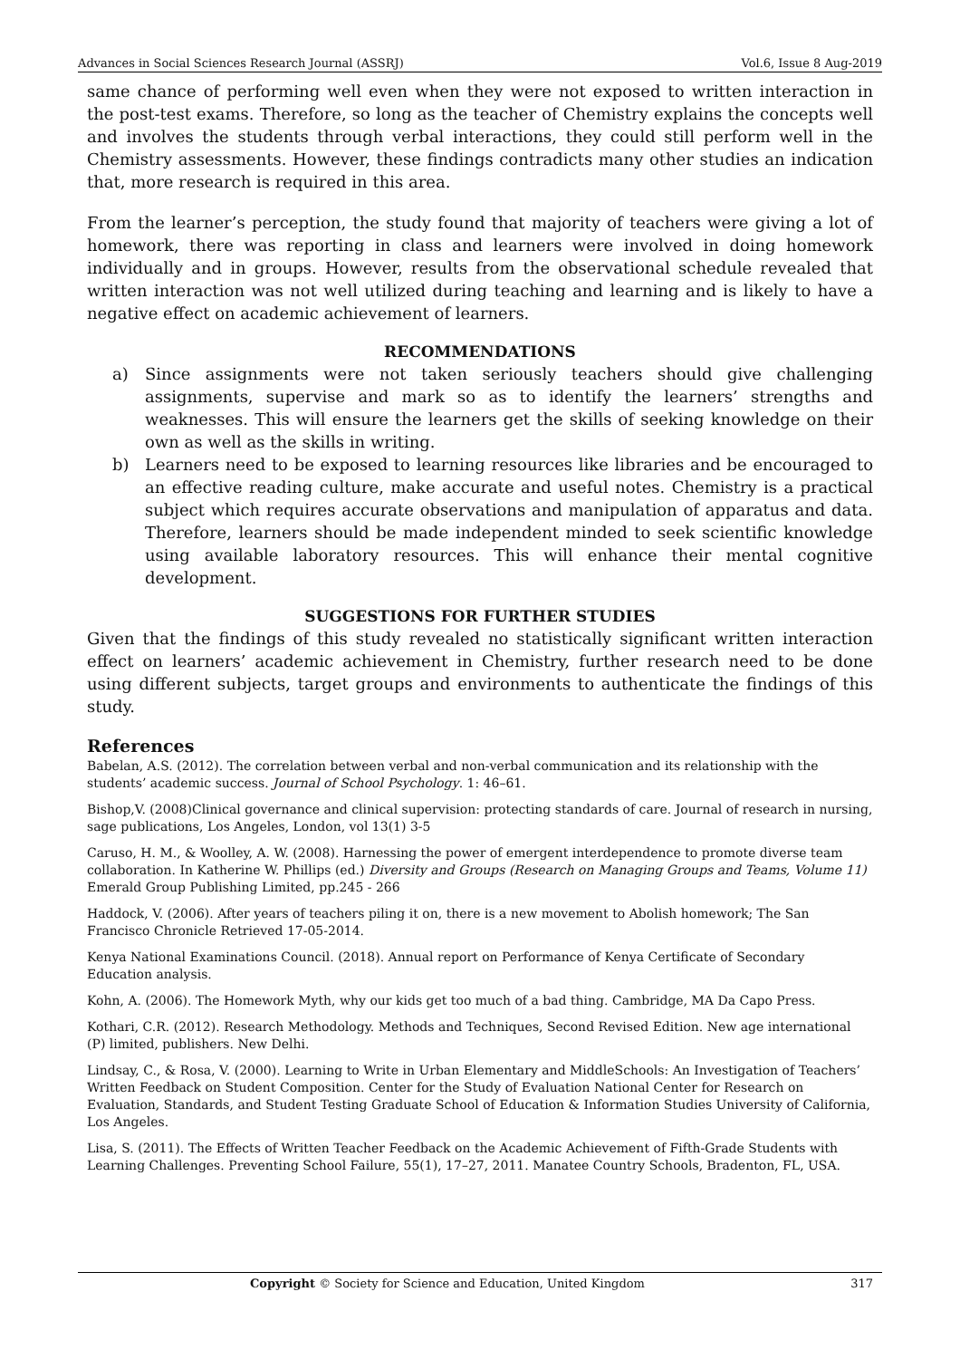Advances in Social Sciences Research Journal (ASSRJ) Vol.6, Issue 8 Aug-2019
same chance of performing well even when they were not exposed to written interaction in the post-test exams. Therefore, so long as the teacher of Chemistry explains the concepts well and involves the students through verbal interactions, they could still perform well in the Chemistry assessments. However, these findings contradicts many other studies an indication that, more research is required in this area.
From the learner’s perception, the study found that majority of teachers were giving a lot of homework, there was reporting in class and learners were involved in doing homework individually and in groups. However, results from the observational schedule revealed that written interaction was not well utilized during teaching and learning and is likely to have a negative effect on academic achievement of learners.
RECOMMENDATIONS
a) Since assignments were not taken seriously teachers should give challenging assignments, supervise and mark so as to identify the learners’ strengths and weaknesses. This will ensure the learners get the skills of seeking knowledge on their own as well as the skills in writing.
b) Learners need to be exposed to learning resources like libraries and be encouraged to an effective reading culture, make accurate and useful notes. Chemistry is a practical subject which requires accurate observations and manipulation of apparatus and data. Therefore, learners should be made independent minded to seek scientific knowledge using available laboratory resources. This will enhance their mental cognitive development.
SUGGESTIONS FOR FURTHER STUDIES
Given that the findings of this study revealed no statistically significant written interaction effect on learners’ academic achievement in Chemistry, further research need to be done using different subjects, target groups and environments to authenticate the findings of this study.
References
Babelan, A.S. (2012). The correlation between verbal and non-verbal communication and its relationship with the students’ academic success. Journal of School Psychology. 1: 46–61.
Bishop,V. (2008)Clinical governance and clinical supervision: protecting standards of care. Journal of research in nursing, sage publications, Los Angeles, London, vol 13(1) 3-5
Caruso, H. M., & Woolley, A. W. (2008). Harnessing the power of emergent interdependence to promote diverse team collaboration. In Katherine W. Phillips (ed.) Diversity and Groups (Research on Managing Groups and Teams, Volume 11) Emerald Group Publishing Limited, pp.245 - 266
Haddock, V. (2006). After years of teachers piling it on, there is a new movement to Abolish homework; The San Francisco Chronicle Retrieved 17-05-2014.
Kenya National Examinations Council. (2018). Annual report on Performance of Kenya Certificate of Secondary Education analysis.
Kohn, A. (2006). The Homework Myth, why our kids get too much of a bad thing. Cambridge, MA Da Capo Press.
Kothari, C.R. (2012). Research Methodology. Methods and Techniques, Second Revised Edition. New age international (P) limited, publishers. New Delhi.
Lindsay, C., & Rosa, V. (2000). Learning to Write in Urban Elementary and MiddleSchools: An Investigation of Teachers’ Written Feedback on Student Composition. Center for the Study of Evaluation National Center for Research on Evaluation, Standards, and Student Testing Graduate School of Education & Information Studies University of California, Los Angeles.
Lisa, S. (2011). The Effects of Written Teacher Feedback on the Academic Achievement of Fifth-Grade Students with Learning Challenges. Preventing School Failure, 55(1), 17–27, 2011. Manatee Country Schools, Bradenton, FL, USA.
Copyright © Society for Science and Education, United Kingdom 317